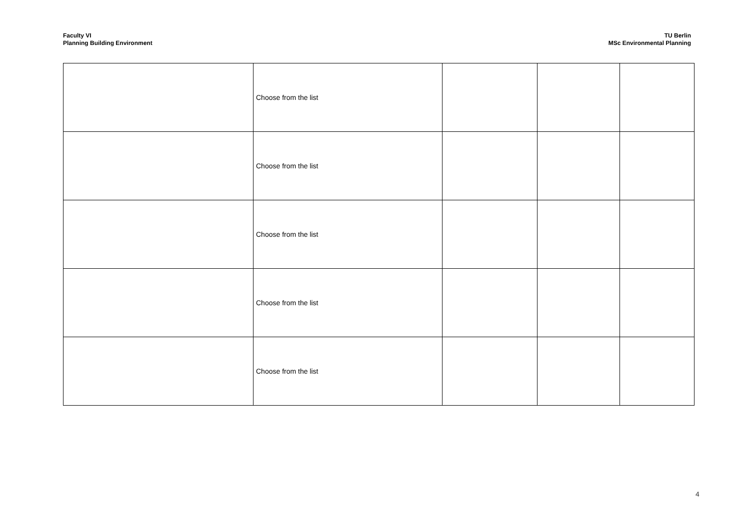Faculty VI
Planning Building Environment
TU Berlin
MSc Environmental Planning
| | Choose from the list | | | |
| | Choose from the list | | | |
| | Choose from the list | | | |
| | Choose from the list | | | |
| | Choose from the list | | | |
4